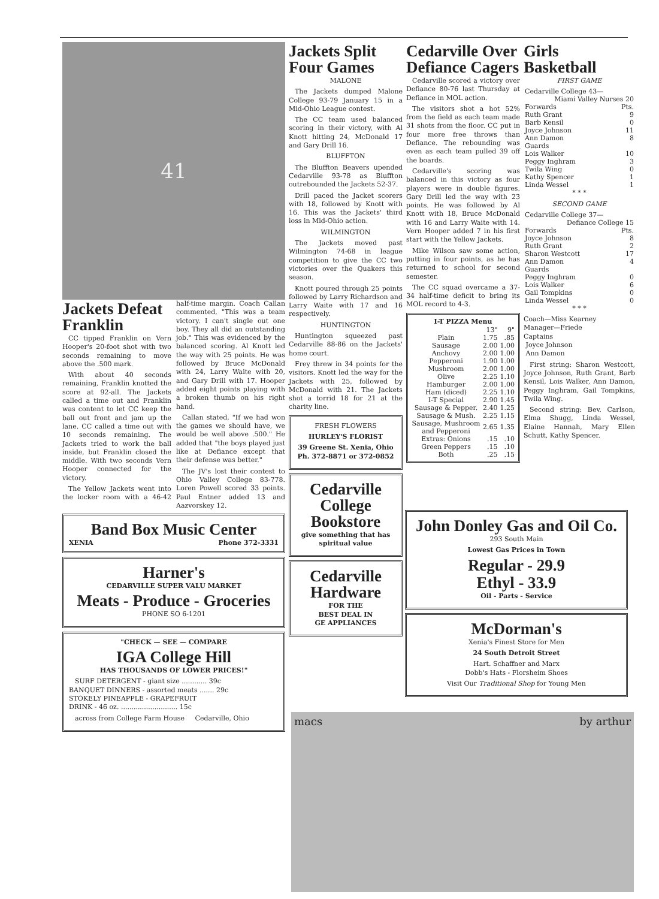41
Jackets Defeat Franklin
CC tipped Franklin on Vern Hooper's 20-foot shot with two seconds remaining to move above the .500 mark.
With about 40 seconds remaining, Franklin knotted the score at 92-all. The Jackets called a time out and Franklin was content to let CC keep the ball out front and jam up the lane. CC called a time out with 10 seconds remaining. The Jackets tried to work the ball inside, but Franklin closed the middle. With two seconds Vern Hooper connected for the victory.
The Yellow Jackets went into the locker room with a 46-42 half-time margin. Coach Callan commented, "This was a team victory. I can't single out one boy. They all did an outstanding job." This was evidenced by the balanced scoring. Al Knott led the way with 25 points. He was followed by Bruce McDonald with 24, Larry Waite with 20, and Gary Drill with 17. Hooper added eight points playing with a broken thumb on his right hand.
Callan stated, "If we had won the games we should have, we would be well above .500." He added that "the boys played just like at Defiance except that their defense was better."
The JV's lost their contest to Ohio Valley College 83-778. Loren Powell scored 33 points. Paul Entner added 13 and Aazvorskey 12.
Band Box Music Center
XENIA Phone 372-3331
Harner's
CEDARVILLE SUPER VALU MARKET
Meats - Produce - Groceries
PHONE SO 6-1201
"CHECK — SEE — COMPARE
IGA College Hill
HAS THOUSANDS OF LOWER PRICES!"
SURF DETERGENT - giant size ............ 39c
BANQUET DINNERS - assorted meats ....... 29c
STOKELY PINEAPPLE - GRAPEFRUIT
DRINK - 46 oz. ........................... 15c
across from College Farm House Cedarville, Ohio
Jackets Split Four Games
MALONE
The Jackets dumped Malone College 93-79 January 15 in a Mid-Ohio League contest.
The CC team used balanced scoring in their victory, with Al Knott hitting 24, McDonald 17 and Gary Drill 16.
BLUFFTON
The Bluffton Beavers upended Cedarville 93-78 as Bluffton outrebounded the Jackets 52-37.
Drill paced the Jacket scorers with 18, followed by Knott with 16. This was the Jackets' third loss in Mid-Ohio action.
WILMINGTON
The Jackets moved past Wilmington 74-68 in league competition to give the CC two victories over the Quakers this season.
Knott poured through 25 points followed by Larry Richardson and Larry Waite with 17 and 16 respectively.
HUNTINGTON
Huntington squeezed past Cedarville 88-86 on the Jackets' home court.
Frey threw in 34 points for the visitors. Knott led the way for the Jackets with 25, followed by McDonald with 21. The Jackets shot a torrid 18 for 21 at the charity line.
FRESH FLOWERS
HURLEY'S FLORIST
39 Greene St. Xenia, Ohio
Ph. 372-8871 or 372-0852
Cedarville College Bookstore
give something that has spiritual value
Cedarville Hardware
FOR THE
BEST DEAL IN
GE APPLIANCES
Cedarville Over Defiance Cagers
Cedarville scored a victory over Defiance 80-76 last Thursday at Defiance in MOL action.
The visitors shot a hot 52% from the field as each team made 31 shots from the floor. CC put in four more free throws than Defiance. The rebounding was even as each team pulled 39 off the boards.
Cedarville's scoring was balanced in this victory as four players were in double figures. Gary Drill led the way with 23 points. He was followed by Al Knott with 18, Bruce McDonald with 16 and Larry Waite with 14. Vern Hooper added 7 in his first start with the Yellow Jackets.
Mike Wilson saw some action, putting in four points, as he has returned to school for second semester.
The CC squad overcame a 37-34 half-time deficit to bring its MOL record to 4-3.
| I-T PIZZA Menu | | |
| --- | --- | --- |
| | 13" | 9" |
| Plain | 1.75 | .85 |
| Sausage | 2.00 | 1.00 |
| Anchovy | 2.00 | 1.00 |
| Pepperoni | 1.90 | 1.00 |
| Mushroom | 2.00 | 1.00 |
| Olive | 2.25 | 1.10 |
| Hamburger | 2.00 | 1.00 |
| Ham (diced) | 2.25 | 1.10 |
| I-T Special | 2.90 | 1.45 |
| Sausage & Pepper. | 2.40 | 1.25 |
| Sausage & Mush. | 2.25 | 1.15 |
| Sausage, Mushroom and Pepperoni | 2.65 | 1.35 |
| Extras: Onions | .15 | .10 |
| Green Peppers | .15 | .10 |
| Both | .25 | .15 |
Girls Basketball
FIRST GAME
| Cedarville College 43— | |
| Miami Valley Nurses 20 | |
| Forwards | Pts. |
| Ruth Grant | 9 |
| Barb Kensil | 0 |
| Joyce Johnson | 11 |
| Ann Damon | 8 |
| Guards | |
| Lois Walker | 10 |
| Peggy Inghram | 3 |
| Twila Wing | 0 |
| Kathy Spencer | 1 |
| Linda Wessel | 1 |
* * *
SECOND GAME
| Cedarville College 37— | |
| Defiance College 15 | |
| Forwards | Pts. |
| Joyce Johnson | 8 |
| Ruth Grant | 2 |
| Sharon Westcott | 17 |
| Ann Damon | 4 |
| Guards | |
| Peggy Inghram | 0 |
| Lois Walker | 6 |
| Gail Tompkins | 0 |
| Linda Wessel | 0 |
* * *
Coach—Miss Kearney
Manager—Friede
Captains
Joyce Johnson
Ann Damon
First string: Sharon Westcott, Joyce Johnson, Ruth Grant, Barb Kensil, Lois Walker, Ann Damon, Peggy Inghram, Gail Tompkins, Twila Wing.
Second string: Bev. Carlson, Elma Shugg, Linda Wessel, Elaine Hannah, Mary Ellen Schutt, Kathy Spencer.
John Donley Gas and Oil Co.
293 South Main
Lowest Gas Prices in Town
Regular - 29.9
Ethyl - 33.9
Oil - Parts - Service
McDorman's
Xenia's Finest Store for Men
24 South Detroit Street
Hart. Schaffner and Marx
Dobb's Hats - Florsheim Shoes
Visit Our Traditional Shop for Young Men
macs by arthur